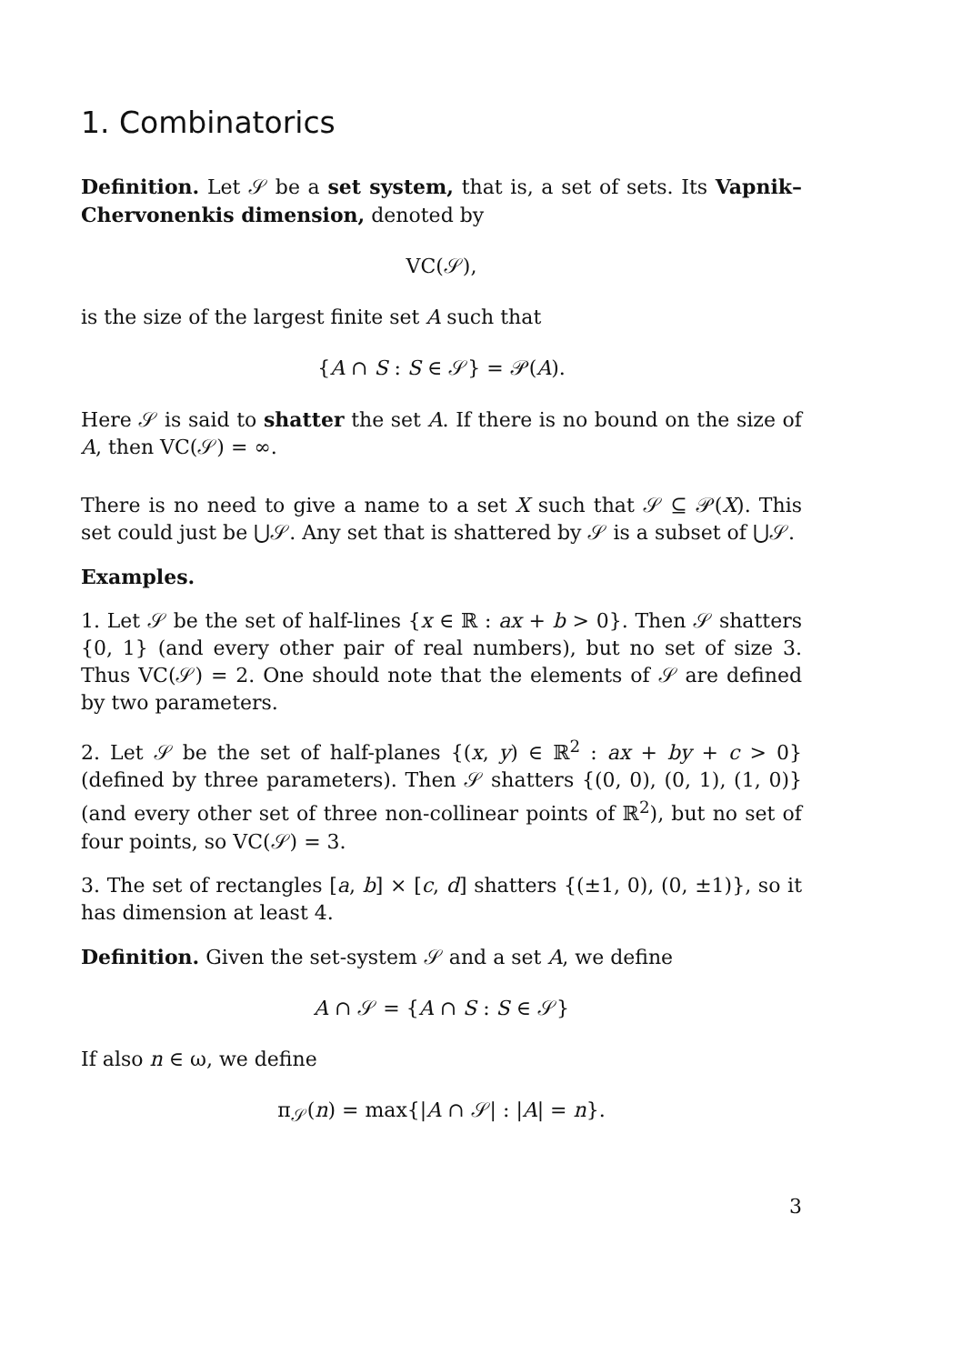1. Combinatorics
Definition. Let 𝒮 be a set system, that is, a set of sets. Its Vapnik–Chervonenkis dimension, denoted by
VC(𝒮),
is the size of the largest finite set A such that
{A ∩ S : S ∈ 𝒮} = 𝒫(A).
Here 𝒮 is said to shatter the set A. If there is no bound on the size of A, then VC(𝒮) = ∞.
There is no need to give a name to a set X such that 𝒮 ⊆ 𝒫(X). This set could just be ⋃𝒮. Any set that is shattered by 𝒮 is a subset of ⋃𝒮.
Examples.
1. Let 𝒮 be the set of half-lines {x ∈ ℝ : ax + b > 0}. Then 𝒮 shatters {0, 1} (and every other pair of real numbers), but no set of size 3. Thus VC(𝒮) = 2. One should note that the elements of 𝒮 are defined by two parameters.
2. Let 𝒮 be the set of half-planes {(x, y) ∈ ℝ<sup>2</sup> : ax + by + c > 0} (defined by three parameters). Then 𝒮 shatters {(0, 0), (0, 1), (1, 0)} (and every other set of three non-collinear points of ℝ<sup>2</sup>), but no set of four points, so VC(𝒮) = 3.
3. The set of rectangles [a, b] × [c, d] shatters {(±1, 0), (0, ±1)}, so it has dimension at least 4.
Definition. Given the set-system 𝒮 and a set A, we define
A ∩ 𝒮 = {A ∩ S : S ∈ 𝒮}
If also n ∈ ω, we define
π<sub>𝒮</sub>(n) = max{|A ∩ 𝒮| : |A| = n}.
3